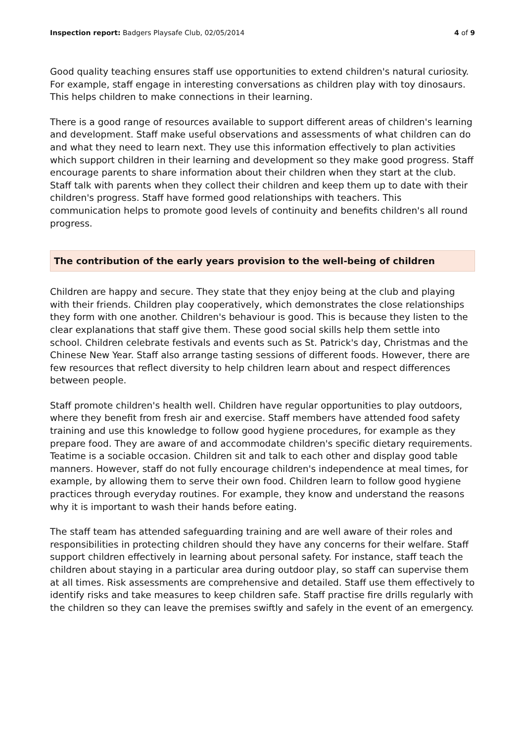Inspection report: Badgers Playsafe Club, 02/05/2014 4 of 9
Good quality teaching ensures staff use opportunities to extend children's natural curiosity. For example, staff engage in interesting conversations as children play with toy dinosaurs. This helps children to make connections in their learning.
There is a good range of resources available to support different areas of children's learning and development. Staff make useful observations and assessments of what children can do and what they need to learn next. They use this information effectively to plan activities which support children in their learning and development so they make good progress. Staff encourage parents to share information about their children when they start at the club. Staff talk with parents when they collect their children and keep them up to date with their children's progress. Staff have formed good relationships with teachers. This communication helps to promote good levels of continuity and benefits children's all round progress.
The contribution of the early years provision to the well-being of children
Children are happy and secure. They state that they enjoy being at the club and playing with their friends. Children play cooperatively, which demonstrates the close relationships they form with one another. Children's behaviour is good. This is because they listen to the clear explanations that staff give them. These good social skills help them settle into school. Children celebrate festivals and events such as St. Patrick's day, Christmas and the Chinese New Year. Staff also arrange tasting sessions of different foods. However, there are few resources that reflect diversity to help children learn about and respect differences between people.
Staff promote children's health well. Children have regular opportunities to play outdoors, where they benefit from fresh air and exercise. Staff members have attended food safety training and use this knowledge to follow good hygiene procedures, for example as they prepare food. They are aware of and accommodate children's specific dietary requirements. Teatime is a sociable occasion. Children sit and talk to each other and display good table manners. However, staff do not fully encourage children's independence at meal times, for example, by allowing them to serve their own food. Children learn to follow good hygiene practices through everyday routines. For example, they know and understand the reasons why it is important to wash their hands before eating.
The staff team has attended safeguarding training and are well aware of their roles and responsibilities in protecting children should they have any concerns for their welfare. Staff support children effectively in learning about personal safety. For instance, staff teach the children about staying in a particular area during outdoor play, so staff can supervise them at all times. Risk assessments are comprehensive and detailed. Staff use them effectively to identify risks and take measures to keep children safe. Staff practise fire drills regularly with the children so they can leave the premises swiftly and safely in the event of an emergency.